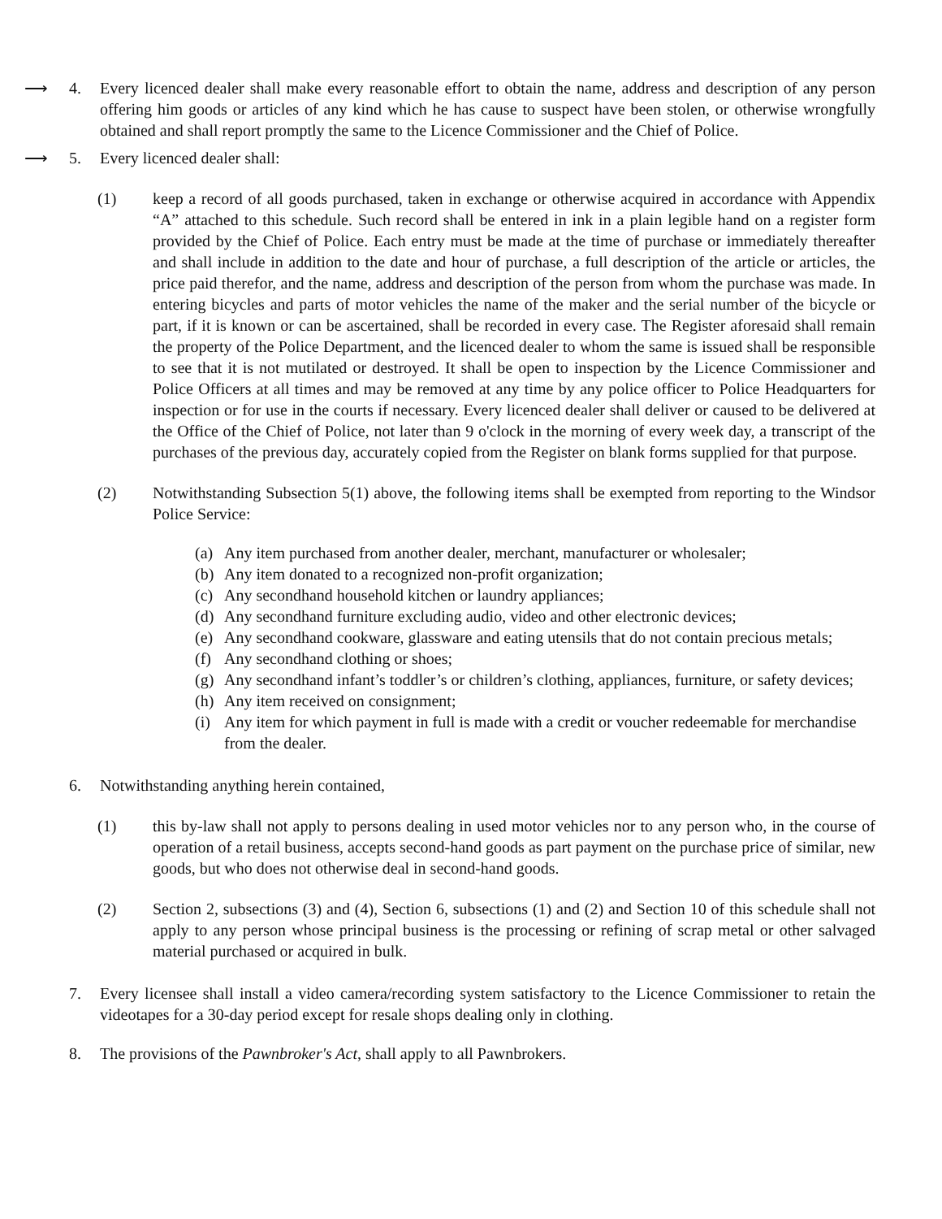⟶ 4. Every licenced dealer shall make every reasonable effort to obtain the name, address and description of any person offering him goods or articles of any kind which he has cause to suspect have been stolen, or otherwise wrongfully obtained and shall report promptly the same to the Licence Commissioner and the Chief of Police.
⟶ 5. Every licenced dealer shall:
(1) keep a record of all goods purchased, taken in exchange or otherwise acquired in accordance with Appendix “A” attached to this schedule. Such record shall be entered in ink in a plain legible hand on a register form provided by the Chief of Police. Each entry must be made at the time of purchase or immediately thereafter and shall include in addition to the date and hour of purchase, a full description of the article or articles, the price paid therefor, and the name, address and description of the person from whom the purchase was made. In entering bicycles and parts of motor vehicles the name of the maker and the serial number of the bicycle or part, if it is known or can be ascertained, shall be recorded in every case. The Register aforesaid shall remain the property of the Police Department, and the licenced dealer to whom the same is issued shall be responsible to see that it is not mutilated or destroyed. It shall be open to inspection by the Licence Commissioner and Police Officers at all times and may be removed at any time by any police officer to Police Headquarters for inspection or for use in the courts if necessary. Every licenced dealer shall deliver or caused to be delivered at the Office of the Chief of Police, not later than 9 o'clock in the morning of every week day, a transcript of the purchases of the previous day, accurately copied from the Register on blank forms supplied for that purpose.
(2) Notwithstanding Subsection 5(1) above, the following items shall be exempted from reporting to the Windsor Police Service:
(a) Any item purchased from another dealer, merchant, manufacturer or wholesaler;
(b) Any item donated to a recognized non-profit organization;
(c) Any secondhand household kitchen or laundry appliances;
(d) Any secondhand furniture excluding audio, video and other electronic devices;
(e) Any secondhand cookware, glassware and eating utensils that do not contain precious metals;
(f) Any secondhand clothing or shoes;
(g) Any secondhand infant’s toddler’s or children’s clothing, appliances, furniture, or safety devices;
(h) Any item received on consignment;
(i) Any item for which payment in full is made with a credit or voucher redeemable for merchandise from the dealer.
6. Notwithstanding anything herein contained,
(1) this by-law shall not apply to persons dealing in used motor vehicles nor to any person who, in the course of operation of a retail business, accepts second-hand goods as part payment on the purchase price of similar, new goods, but who does not otherwise deal in second-hand goods.
(2) Section 2, subsections (3) and (4), Section 6, subsections (1) and (2) and Section 10 of this schedule shall not apply to any person whose principal business is the processing or refining of scrap metal or other salvaged material purchased or acquired in bulk.
7. Every licensee shall install a video camera/recording system satisfactory to the Licence Commissioner to retain the videotapes for a 30-day period except for resale shops dealing only in clothing.
8. The provisions of the Pawnbroker's Act, shall apply to all Pawnbrokers.